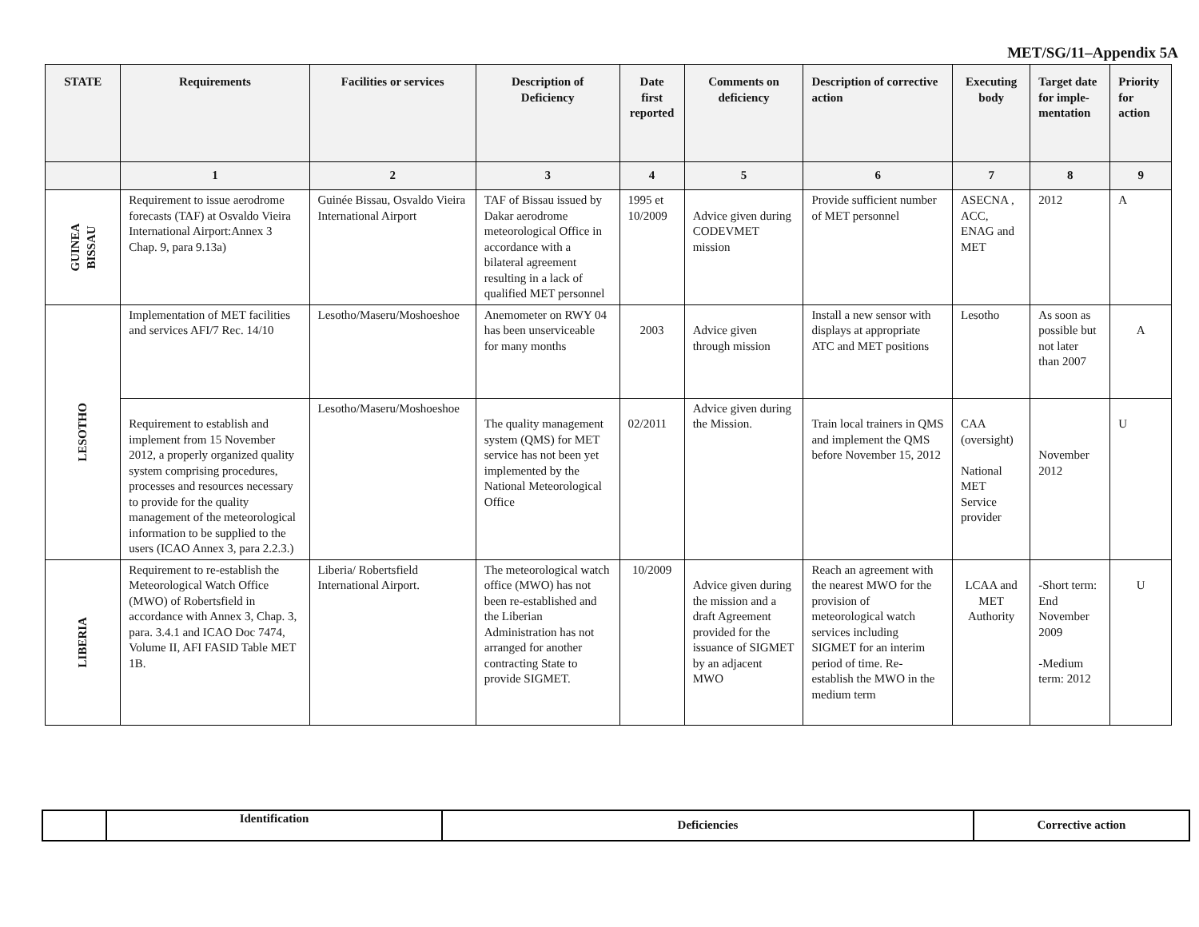MET/SG/11–Appendix 5A
| STATE | Requirements | Facilities or services | Description of Deficiency | Date first reported | Comments on deficiency | Description of corrective action | Executing body | Target date for imple-mentation | Priority for action |
| --- | --- | --- | --- | --- | --- | --- | --- | --- | --- |
| | 1 | 2 | 3 | 4 | 5 | 6 | 7 | 8 | 9 |
| GUINEA BISSAU | Requirement to issue aerodrome forecasts (TAF) at Osvaldo Vieira International Airport:Annex 3 Chap. 9, para 9.13a) | Guinée Bissau, Osvaldo Vieira International Airport | TAF of Bissau issued by Dakar aerodrome meteorological Office in accordance with a bilateral agreement resulting in a lack of qualified MET personnel | 1995 et 10/2009 | Advice given during CODEVMET mission | Provide sufficient number of MET personnel | ASECNA , ACC, ENAG and MET | 2012 | A |
| LESOTHO | Implementation of MET facilities and services AFI/7 Rec. 14/10 | Lesotho/Maseru/Moshoeshoe | Anemometer on RWY 04 has been unserviceable for many months | 2003 | Advice given through mission | Install a new sensor with displays at appropriate ATC and MET positions | Lesotho | As soon as possible but not later than 2007 | A |
| | Requirement to establish and implement from 15 November 2012, a properly organized quality system comprising procedures, processes and resources necessary to provide for the quality management of the meteorological information to be supplied to the users (ICAO Annex 3, para 2.2.3.) | Lesotho/Maseru/Moshoeshoe | The quality management system (QMS) for MET service has not been yet implemented by the National Meteorological Office | 02/2011 | Advice given during the Mission. | Train local trainers in QMS and implement the QMS before November 15, 2012 | CAA (oversight) National MET Service provider | November 2012 | U |
| LIBERIA | Requirement to re-establish the Meteorological Watch Office (MWO) of Robertsfield in accordance with Annex 3, Chap. 3, para. 3.4.1 and ICAO Doc 7474, Volume II, AFI FASID Table MET 1B. | Liberia/ Robertsfield International Airport. | The meteorological watch office (MWO) has not been re-established and the Liberian Administration has not arranged for another contracting State to provide SIGMET. | 10/2009 | Advice given during the mission and a draft Agreement provided for the issuance of SIGMET by an adjacent MWO | Reach an agreement with the nearest MWO for the provision of meteorological watch services including SIGMET for an interim period of time. Re-establish the MWO in the medium term | LCAA and MET Authority | -Short term: End November 2009 -Medium term: 2012 | U |
| | Identification | Deficiencies | Corrective action |